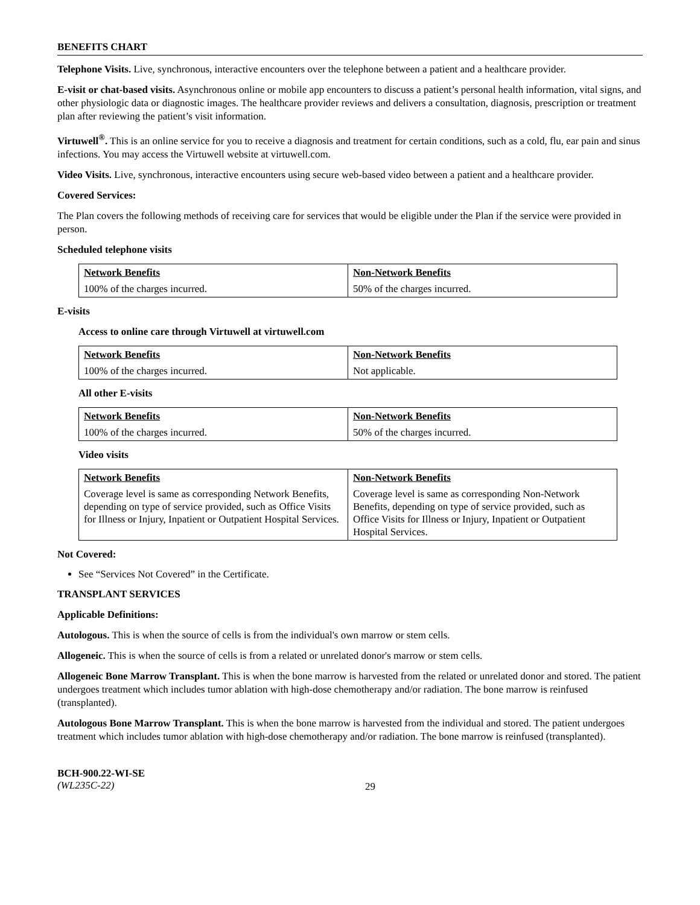BENEFITS CHART
Telephone Visits. Live, synchronous, interactive encounters over the telephone between a patient and a healthcare provider.
E-visit or chat-based visits. Asynchronous online or mobile app encounters to discuss a patient’s personal health information, vital signs, and other physiologic data or diagnostic images. The healthcare provider reviews and delivers a consultation, diagnosis, prescription or treatment plan after reviewing the patient’s visit information.
Virtuwell<sup>®</sup>. This is an online service for you to receive a diagnosis and treatment for certain conditions, such as a cold, flu, ear pain and sinus infections. You may access the Virtuwell website at virtuwell.com.
Video Visits. Live, synchronous, interactive encounters using secure web-based video between a patient and a healthcare provider.
Covered Services:
The Plan covers the following methods of receiving care for services that would be eligible under the Plan if the service were provided in person.
Scheduled telephone visits
| Network Benefits | Non-Network Benefits |
| --- | --- |
| 100% of the charges incurred. | 50% of the charges incurred. |
E-visits
Access to online care through Virtuwell at virtuwell.com
| Network Benefits | Non-Network Benefits |
| --- | --- |
| 100% of the charges incurred. | Not applicable. |
All other E-visits
| Network Benefits | Non-Network Benefits |
| --- | --- |
| 100% of the charges incurred. | 50% of the charges incurred. |
Video visits
| Network Benefits | Non-Network Benefits |
| --- | --- |
| Coverage level is same as corresponding Network Benefits, depending on type of service provided, such as Office Visits for Illness or Injury, Inpatient or Outpatient Hospital Services. | Coverage level is same as corresponding Non-Network Benefits, depending on type of service provided, such as Office Visits for Illness or Injury, Inpatient or Outpatient Hospital Services. |
Not Covered:
See “Services Not Covered” in the Certificate.
TRANSPLANT SERVICES
Applicable Definitions:
Autologous. This is when the source of cells is from the individual's own marrow or stem cells.
Allogeneic. This is when the source of cells is from a related or unrelated donor's marrow or stem cells.
Allogeneic Bone Marrow Transplant. This is when the bone marrow is harvested from the related or unrelated donor and stored. The patient undergoes treatment which includes tumor ablation with high-dose chemotherapy and/or radiation. The bone marrow is reinfused (transplanted).
Autologous Bone Marrow Transplant. This is when the bone marrow is harvested from the individual and stored. The patient undergoes treatment which includes tumor ablation with high-dose chemotherapy and/or radiation. The bone marrow is reinfused (transplanted).
BCH-900.22-WI-SE
(WL235C-22)
29